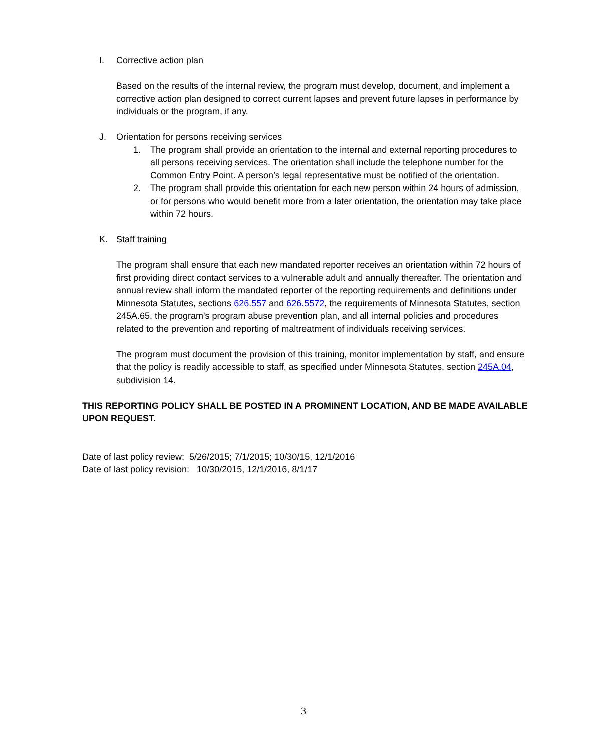I. Corrective action plan
Based on the results of the internal review, the program must develop, document, and implement a corrective action plan designed to correct current lapses and prevent future lapses in performance by individuals or the program, if any.
J. Orientation for persons receiving services
1. The program shall provide an orientation to the internal and external reporting procedures to all persons receiving services. The orientation shall include the telephone number for the Common Entry Point. A person’s legal representative must be notified of the orientation.
2. The program shall provide this orientation for each new person within 24 hours of admission, or for persons who would benefit more from a later orientation, the orientation may take place within 72 hours.
K. Staff training
The program shall ensure that each new mandated reporter receives an orientation within 72 hours of first providing direct contact services to a vulnerable adult and annually thereafter. The orientation and annual review shall inform the mandated reporter of the reporting requirements and definitions under Minnesota Statutes, sections 626.557 and 626.5572, the requirements of Minnesota Statutes, section 245A.65, the program's program abuse prevention plan, and all internal policies and procedures related to the prevention and reporting of maltreatment of individuals receiving services.
The program must document the provision of this training, monitor implementation by staff, and ensure that the policy is readily accessible to staff, as specified under Minnesota Statutes, section 245A.04, subdivision 14.
THIS REPORTING POLICY SHALL BE POSTED IN A PROMINENT LOCATION, AND BE MADE AVAILABLE UPON REQUEST.
Date of last policy review: 5/26/2015; 7/1/2015; 10/30/15, 12/1/2016
Date of last policy revision: 10/30/2015, 12/1/2016, 8/1/17
3